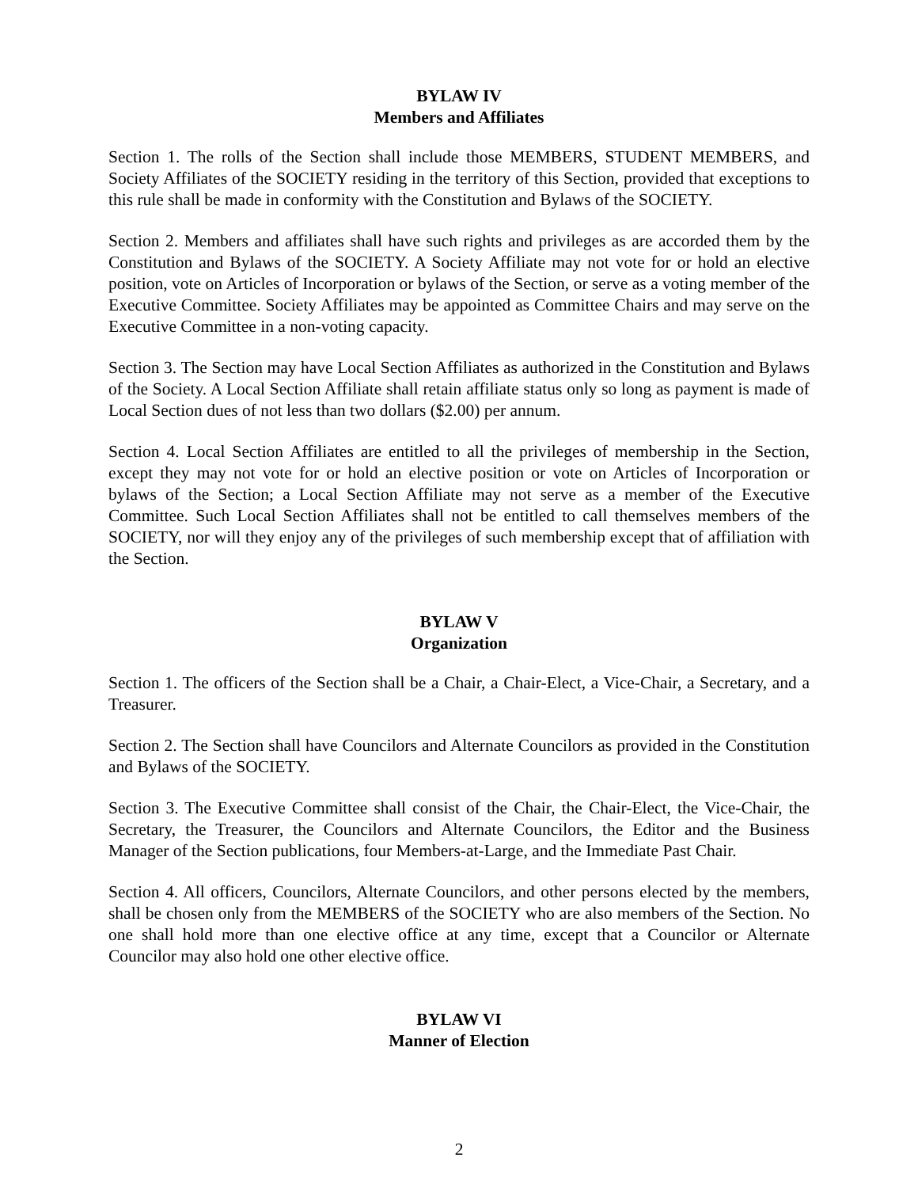BYLAW IV
Members and Affiliates
Section 1. The rolls of the Section shall include those MEMBERS, STUDENT MEMBERS, and Society Affiliates of the SOCIETY residing in the territory of this Section, provided that exceptions to this rule shall be made in conformity with the Constitution and Bylaws of the SOCIETY.
Section 2. Members and affiliates shall have such rights and privileges as are accorded them by the Constitution and Bylaws of the SOCIETY. A Society Affiliate may not vote for or hold an elective position, vote on Articles of Incorporation or bylaws of the Section, or serve as a voting member of the Executive Committee. Society Affiliates may be appointed as Committee Chairs and may serve on the Executive Committee in a non-voting capacity.
Section 3. The Section may have Local Section Affiliates as authorized in the Constitution and Bylaws of the Society. A Local Section Affiliate shall retain affiliate status only so long as payment is made of Local Section dues of not less than two dollars ($2.00) per annum.
Section 4. Local Section Affiliates are entitled to all the privileges of membership in the Section, except they may not vote for or hold an elective position or vote on Articles of Incorporation or bylaws of the Section; a Local Section Affiliate may not serve as a member of the Executive Committee. Such Local Section Affiliates shall not be entitled to call themselves members of the SOCIETY, nor will they enjoy any of the privileges of such membership except that of affiliation with the Section.
BYLAW V
Organization
Section 1. The officers of the Section shall be a Chair, a Chair-Elect, a Vice-Chair, a Secretary, and a Treasurer.
Section 2. The Section shall have Councilors and Alternate Councilors as provided in the Constitution and Bylaws of the SOCIETY.
Section 3. The Executive Committee shall consist of the Chair, the Chair-Elect, the Vice-Chair, the Secretary, the Treasurer, the Councilors and Alternate Councilors, the Editor and the Business Manager of the Section publications, four Members-at-Large, and the Immediate Past Chair.
Section 4. All officers, Councilors, Alternate Councilors, and other persons elected by the members, shall be chosen only from the MEMBERS of the SOCIETY who are also members of the Section. No one shall hold more than one elective office at any time, except that a Councilor or Alternate Councilor may also hold one other elective office.
BYLAW VI
Manner of Election
2